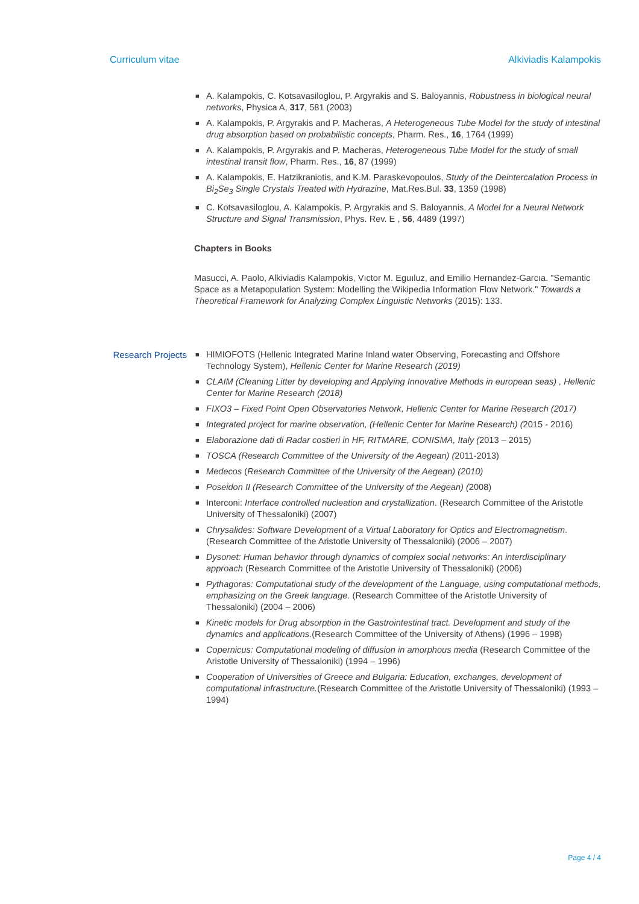Curriculum vitae Alkiviadis Kalampokis
■ A. Kalampokis, C. Kotsavasiloglou, P. Argyrakis and S. Baloyannis, Robustness in biological neural networks, Physica A, 317, 581 (2003)
■ A. Kalampokis, P. Argyrakis and P. Macheras, A Heterogeneous Tube Model for the study of intestinal drug absorption based on probabilistic concepts, Pharm. Res., 16, 1764 (1999)
■ A. Kalampokis, P. Argyrakis and P. Macheras, Heterogeneous Tube Model for the study of small intestinal transit flow, Pharm. Res., 16, 87 (1999)
■ A. Kalampokis, E. Hatzikraniotis, and K.M. Paraskevopoulos, Study of the Deintercalation Process in Bi<sub>2</sub>Se<sub>3</sub> Single Crystals Treated with Hydrazine, Mat.Res.Bul. 33, 1359 (1998)
■ C. Kotsavasiloglou, A. Kalampokis, P. Argyrakis and S. Baloyannis, A Model for a Neural Network Structure and Signal Transmission, Phys. Rev. E , 56, 4489 (1997)
Chapters in Books
Masucci, A. Paolo, Alkiviadis Kalampokis, Vıctor M. Eguıluz, and Emilio Hernandez-Garcıa. "Semantic Space as a Metapopulation System: Modelling the Wikipedia Information Flow Network." Towards a Theoretical Framework for Analyzing Complex Linguistic Networks (2015): 133.
Research Projects
■ HIMIOFOTS (Hellenic Integrated Marine Inland water Observing, Forecasting and Offshore Technology System), Hellenic Center for Marine Research (2019)
■ CLAIM (Cleaning Litter by developing and Applying Innovative Methods in european seas) , Hellenic Center for Marine Research (2018)
■ FIXO3 – Fixed Point Open Observatories Network, Hellenic Center for Marine Research (2017)
■ Integrated project for marine observation, (Hellenic Center for Marine Research) (2015 - 2016)
■ Elaborazione dati di Radar costieri in HF, RITMARE, CONISMA, Italy (2013 – 2015)
■ TOSCA (Research Committee of the University of the Aegean) (2011-2013)
■ Medecos (Research Committee of the University of the Aegean) (2010)
■ Poseidon II (Research Committee of the University of the Aegean) (2008)
■ Interconi: Interface controlled nucleation and crystallization. (Research Committee of the Aristotle University of Thessaloniki) (2007)
■ Chrysalides: Software Development of a Virtual Laboratory for Optics and Electromagnetism. (Research Committee of the Aristotle University of Thessaloniki) (2006 – 2007)
■ Dysonet: Human behavior through dynamics of complex social networks: An interdisciplinary approach (Research Committee of the Aristotle University of Thessaloniki) (2006)
■ Pythagoras: Computational study of the development of the Language, using computational methods, emphasizing on the Greek language. (Research Committee of the Aristotle University of Thessaloniki) (2004 – 2006)
■ Kinetic models for Drug absorption in the Gastrointestinal tract. Development and study of the dynamics and applications.(Research Committee of the University of Athens) (1996 – 1998)
■ Copernicus: Computational modeling of diffusion in amorphous media (Research Committee of the Aristotle University of Thessaloniki) (1994 – 1996)
■ Cooperation of Universities of Greece and Bulgaria: Education, exchanges, development of computational infrastructure.(Research Committee of the Aristotle University of Thessaloniki) (1993 – 1994)
Page 4 / 4